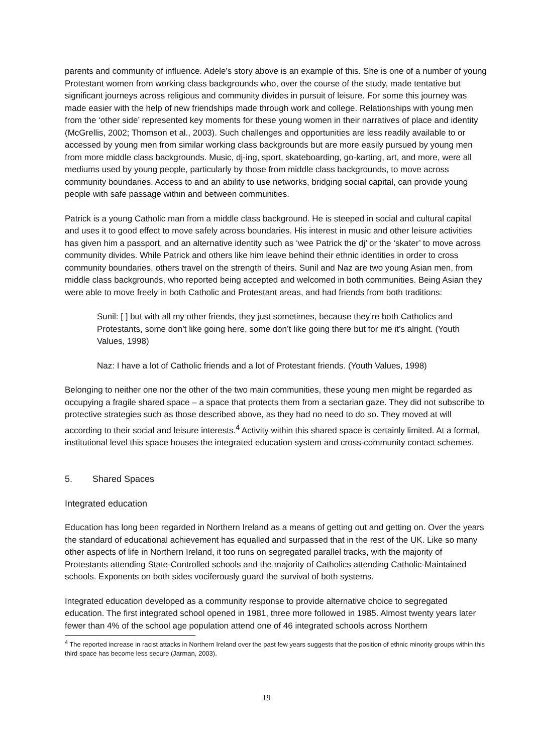parents and community of influence. Adele’s story above is an example of this. She is one of a number of young Protestant women from working class backgrounds who, over the course of the study, made tentative but significant journeys across religious and community divides in pursuit of leisure. For some this journey was made easier with the help of new friendships made through work and college. Relationships with young men from the ‘other side’ represented key moments for these young women in their narratives of place and identity (McGrellis, 2002; Thomson et al., 2003). Such challenges and opportunities are less readily available to or accessed by young men from similar working class backgrounds but are more easily pursued by young men from more middle class backgrounds. Music, dj-ing, sport, skateboarding, go-karting, art, and more, were all mediums used by young people, particularly by those from middle class backgrounds, to move across community boundaries. Access to and an ability to use networks, bridging social capital, can provide young people with safe passage within and between communities.
Patrick is a young Catholic man from a middle class background. He is steeped in social and cultural capital and uses it to good effect to move safely across boundaries. His interest in music and other leisure activities has given him a passport, and an alternative identity such as ‘wee Patrick the dj’ or the ‘skater’ to move across community divides. While Patrick and others like him leave behind their ethnic identities in order to cross community boundaries, others travel on the strength of theirs. Sunil and Naz are two young Asian men, from middle class backgrounds, who reported being accepted and welcomed in both communities. Being Asian they were able to move freely in both Catholic and Protestant areas, and had friends from both traditions:
Sunil: [ ] but with all my other friends, they just sometimes, because they’re both Catholics and Protestants, some don’t like going here, some don’t like going there but for me it’s alright. (Youth Values, 1998)
Naz: I have a lot of Catholic friends and a lot of Protestant friends. (Youth Values, 1998)
Belonging to neither one nor the other of the two main communities, these young men might be regarded as occupying a fragile shared space – a space that protects them from a sectarian gaze. They did not subscribe to protective strategies such as those described above, as they had no need to do so. They moved at will according to their social and leisure interests.<sup>4</sup> Activity within this shared space is certainly limited. At a formal, institutional level this space houses the integrated education system and cross-community contact schemes.
5. Shared Spaces
Integrated education
Education has long been regarded in Northern Ireland as a means of getting out and getting on. Over the years the standard of educational achievement has equalled and surpassed that in the rest of the UK. Like so many other aspects of life in Northern Ireland, it too runs on segregated parallel tracks, with the majority of Protestants attending State-Controlled schools and the majority of Catholics attending Catholic-Maintained schools. Exponents on both sides vociferously guard the survival of both systems.
Integrated education developed as a community response to provide alternative choice to segregated education. The first integrated school opened in 1981, three more followed in 1985. Almost twenty years later fewer than 4% of the school age population attend one of 46 integrated schools across Northern
<sup>4</sup> The reported increase in racist attacks in Northern Ireland over the past few years suggests that the position of ethnic minority groups within this third space has become less secure (Jarman, 2003).
19